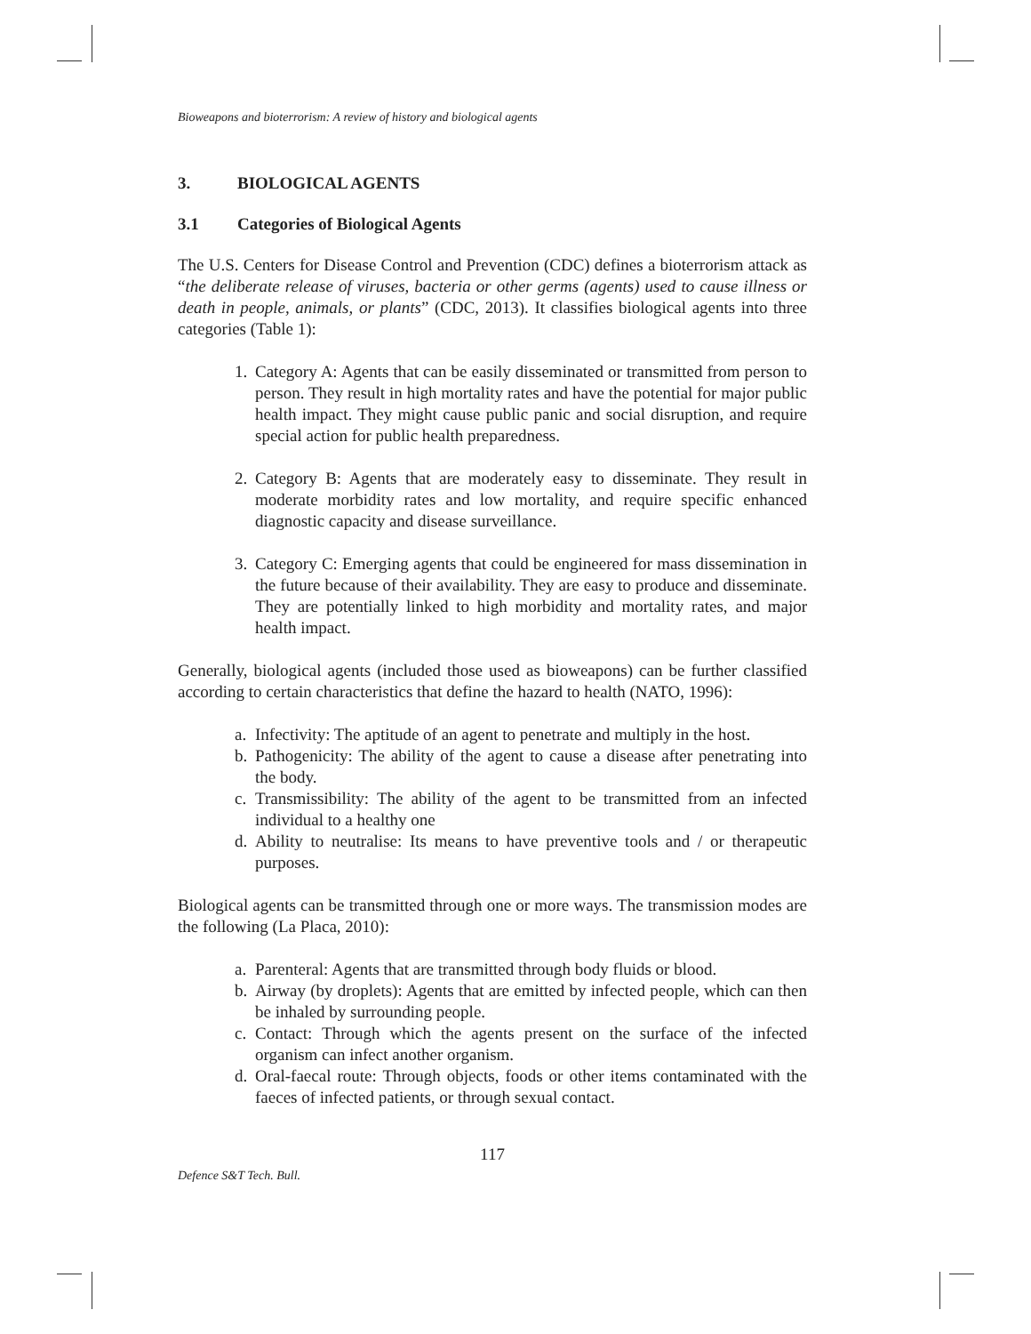Bioweapons and bioterrorism: A review of history and biological agents
3. BIOLOGICAL AGENTS
3.1 Categories of Biological Agents
The U.S. Centers for Disease Control and Prevention (CDC) defines a bioterrorism attack as “the deliberate release of viruses, bacteria or other germs (agents) used to cause illness or death in people, animals, or plants” (CDC, 2013). It classifies biological agents into three categories (Table 1):
1. Category A: Agents that can be easily disseminated or transmitted from person to person. They result in high mortality rates and have the potential for major public health impact. They might cause public panic and social disruption, and require special action for public health preparedness.
2. Category B: Agents that are moderately easy to disseminate. They result in moderate morbidity rates and low mortality, and require specific enhanced diagnostic capacity and disease surveillance.
3. Category C: Emerging agents that could be engineered for mass dissemination in the future because of their availability. They are easy to produce and disseminate. They are potentially linked to high morbidity and mortality rates, and major health impact.
Generally, biological agents (included those used as bioweapons) can be further classified according to certain characteristics that define the hazard to health (NATO, 1996):
a. Infectivity: The aptitude of an agent to penetrate and multiply in the host.
b. Pathogenicity: The ability of the agent to cause a disease after penetrating into the body.
c. Transmissibility: The ability of the agent to be transmitted from an infected individual to a healthy one
d. Ability to neutralise: Its means to have preventive tools and / or therapeutic purposes.
Biological agents can be transmitted through one or more ways. The transmission modes are the following (La Placa, 2010):
a. Parenteral: Agents that are transmitted through body fluids or blood.
b. Airway (by droplets): Agents that are emitted by infected people, which can then be inhaled by surrounding people.
c. Contact: Through which the agents present on the surface of the infected organism can infect another organism.
d. Oral-faecal route: Through objects, foods or other items contaminated with the faeces of infected patients, or through sexual contact.
117
Defence S&T Tech. Bull.